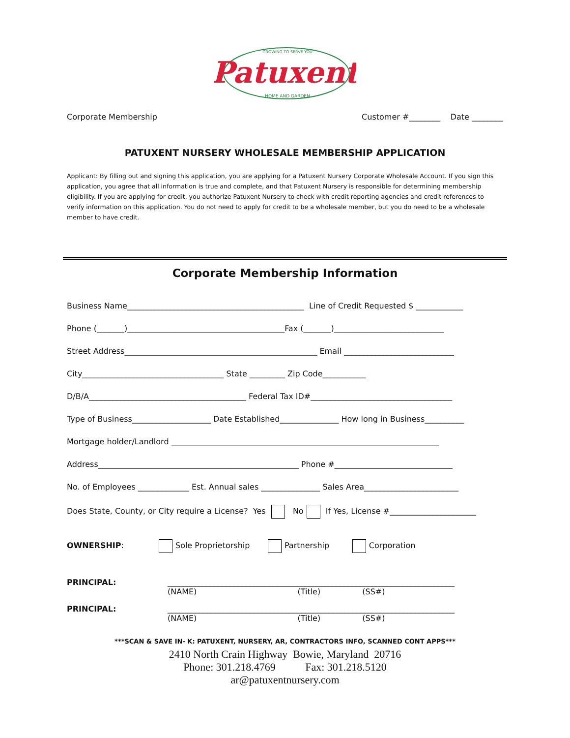Patuxent
GROWING TO SERVE YOU
HOME AND GARDEN
Corporate Membership Customer #________ Date ________
PATUXENT NURSERY WHOLESALE MEMBERSHIP APPLICATION
Applicant: By filling out and signing this application, you are applying for a Patuxent Nursery Corporate Wholesale Account. If you sign this application, you agree that all information is true and complete, and that Patuxent Nursery is responsible for determining membership eligibility. If you are applying for credit, you authorize Patuxent Nursery to check with credit reporting agencies and credit references to verify information on this application. You do not need to apply for credit to be a wholesale member, but you do need to be a wholesale member to have credit.
Corporate Membership Information
Business Name_____________________________________________ Line of Credit Requested $ ____________
Phone (_______)________________________________________Fax (_______)____________________________
Street Address_________________________________________________ Email ____________________________
City____________________________________ State _________ Zip Code___________
D/B/A________________________________________ Federal Tax ID#____________________________________
Type of Business____________________ Date Established_______________ How long in Business__________
Mortgage holder/Landlord ____________________________________________________________________
Address___________________________________________________ Phone #______________________________
No. of Employees _____________ Est. Annual sales _______________ Sales Area________________________
Does State, County, or City require a License? Yes No If Yes, License #______________________
OWNERSHIP: Sole Proprietorship Partnership Corporation
PRINCIPAL: _________________________________________________________________________
(NAME) (Title) (SS#)
PRINCIPAL: _________________________________________________________________________
(NAME) (Title) (SS#)
***SCAN & SAVE IN- K: PATUXENT, NURSERY, AR, CONTRACTORS INFO, SCANNED CONT APPS***
2410 North Crain Highway Bowie, Maryland 20716
Phone: 301.218.4769 Fax: 301.218.5120
ar@patuxentnursery.com